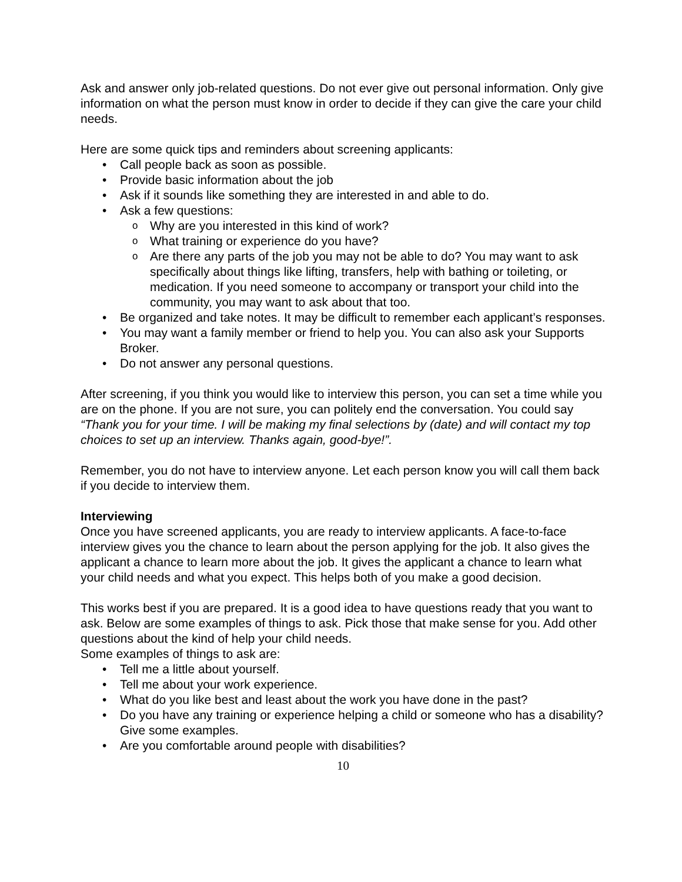Ask and answer only job-related questions. Do not ever give out personal information. Only give information on what the person must know in order to decide if they can give the care your child needs.
Here are some quick tips and reminders about screening applicants:
Call people back as soon as possible.
Provide basic information about the job
Ask if it sounds like something they are interested in and able to do.
Ask a few questions:
Why are you interested in this kind of work?
What training or experience do you have?
Are there any parts of the job you may not be able to do? You may want to ask specifically about things like lifting, transfers, help with bathing or toileting, or medication. If you need someone to accompany or transport your child into the community, you may want to ask about that too.
Be organized and take notes. It may be difficult to remember each applicant’s responses.
You may want a family member or friend to help you. You can also ask your Supports Broker.
Do not answer any personal questions.
After screening, if you think you would like to interview this person, you can set a time while you are on the phone. If you are not sure, you can politely end the conversation. You could say “Thank you for your time. I will be making my final selections by (date) and will contact my top choices to set up an interview. Thanks again, good-bye!”.
Remember, you do not have to interview anyone. Let each person know you will call them back if you decide to interview them.
Interviewing
Once you have screened applicants, you are ready to interview applicants. A face-to-face interview gives you the chance to learn about the person applying for the job. It also gives the applicant a chance to learn more about the job. It gives the applicant a chance to learn what your child needs and what you expect. This helps both of you make a good decision.
This works best if you are prepared. It is a good idea to have questions ready that you want to ask. Below are some examples of things to ask. Pick those that make sense for you. Add other questions about the kind of help your child needs.
Some examples of things to ask are:
Tell me a little about yourself.
Tell me about your work experience.
What do you like best and least about the work you have done in the past?
Do you have any training or experience helping a child or someone who has a disability? Give some examples.
Are you comfortable around people with disabilities?
10